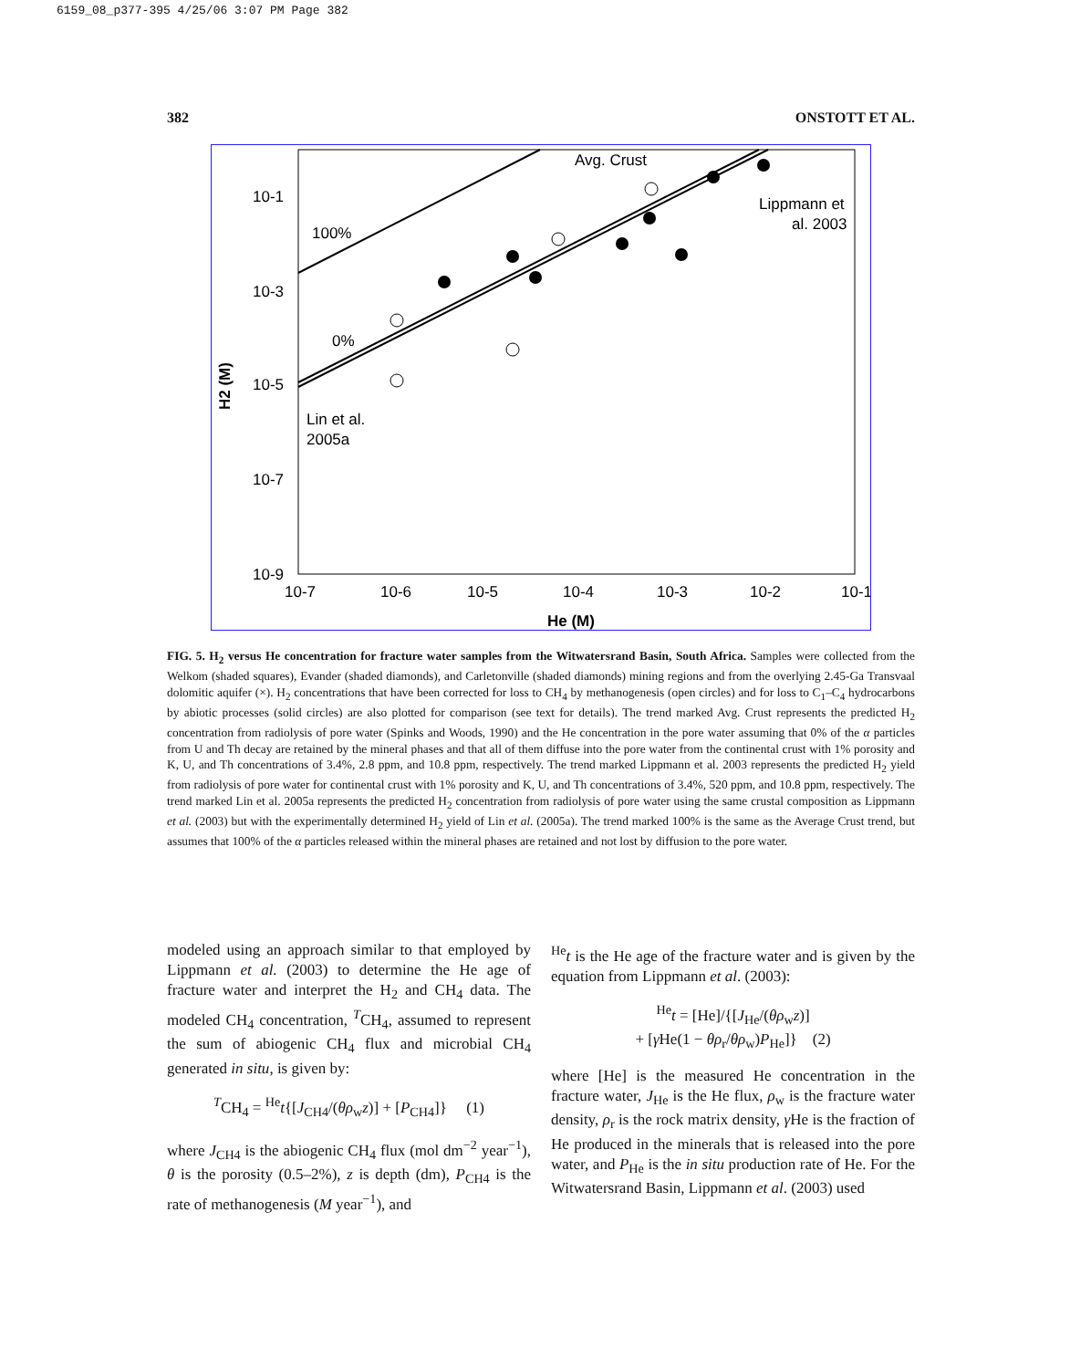6159_08_p377-395 4/25/06 3:07 PM Page 382
382 ONSTOTT ET AL.
10-1
10-3
10-5
10-7
10-9
10-7
10-6
10-5
10-4
10-3
10-2
10-1
He (M)
H2 (M)
100%
0%
Lin et al.
2005a
Avg. Crust
Lippmann et
al. 2003
FIG. 5. H<sub>2</sub> versus He concentration for fracture water samples from the Witwatersrand Basin, South Africa. Samples were collected from the Welkom (shaded squares), Evander (shaded diamonds), and Carletonville (shaded diamonds) mining regions and from the overlying 2.45-Ga Transvaal dolomitic aquifer (×). H<sub>2</sub> concentrations that have been corrected for loss to CH<sub>4</sub> by methanogenesis (open circles) and for loss to C<sub>1</sub>–C<sub>4</sub> hydrocarbons by abiotic processes (solid circles) are also plotted for comparison (see text for details). The trend marked Avg. Crust represents the predicted H<sub>2</sub> concentration from radiolysis of pore water (Spinks and Woods, 1990) and the He concentration in the pore water assuming that 0% of the α particles from U and Th decay are retained by the mineral phases and that all of them diffuse into the pore water from the continental crust with 1% porosity and K, U, and Th concentrations of 3.4%, 2.8 ppm, and 10.8 ppm, respectively. The trend marked Lippmann et al. 2003 represents the predicted H<sub>2</sub> yield from radiolysis of pore water for continental crust with 1% porosity and K, U, and Th concentrations of 3.4%, 520 ppm, and 10.8 ppm, respectively. The trend marked Lin et al. 2005a represents the predicted H<sub>2</sub> concentration from radiolysis of pore water using the same crustal composition as Lippmann et al. (2003) but with the experimentally determined H<sub>2</sub> yield of Lin et al. (2005a). The trend marked 100% is the same as the Average Crust trend, but assumes that 100% of the α particles released within the mineral phases are retained and not lost by diffusion to the pore water.
modeled using an approach similar to that employed by Lippmann et al. (2003) to determine the He age of fracture water and interpret the H<sub>2</sub> and CH<sub>4</sub> data. The modeled CH<sub>4</sub> concentration, <sup>T</sup>CH<sub>4</sub>, assumed to represent the sum of abiogenic CH<sub>4</sub> flux and microbial CH<sub>4</sub> generated in situ, is given by:
<sup>T</sup>CH<sub>4</sub> = <sup>He</sup>t{[J<sub>CH4</sub>/(θρ<sub>w</sub>z)] + [P<sub>CH4</sub>]} (1)
where J<sub>CH4</sub> is the abiogenic CH<sub>4</sub> flux (mol dm<sup>−2</sup> year<sup>−1</sup>), θ is the porosity (0.5–2%), z is depth (dm), P<sub>CH4</sub> is the rate of methanogenesis (M year<sup>−1</sup>), and
<sup>He</sup>t is the He age of the fracture water and is given by the equation from Lippmann et al. (2003):
<sup>He</sup>t = [He]/{[J<sub>He</sub>/(θρ<sub>w</sub>z)]
+ [γ He(1 − θρ<sub>r</sub>/θρ<sub>w</sub>)P<sub>He</sub>]} (2)
where [He] is the measured He concentration in the fracture water, J<sub>He</sub> is the He flux, ρ<sub>w</sub> is the fracture water density, ρ<sub>r</sub> is the rock matrix density, γ He is the fraction of He produced in the minerals that is released into the pore water, and P<sub>He</sub> is the in situ production rate of He. For the Witwatersrand Basin, Lippmann et al. (2003) used